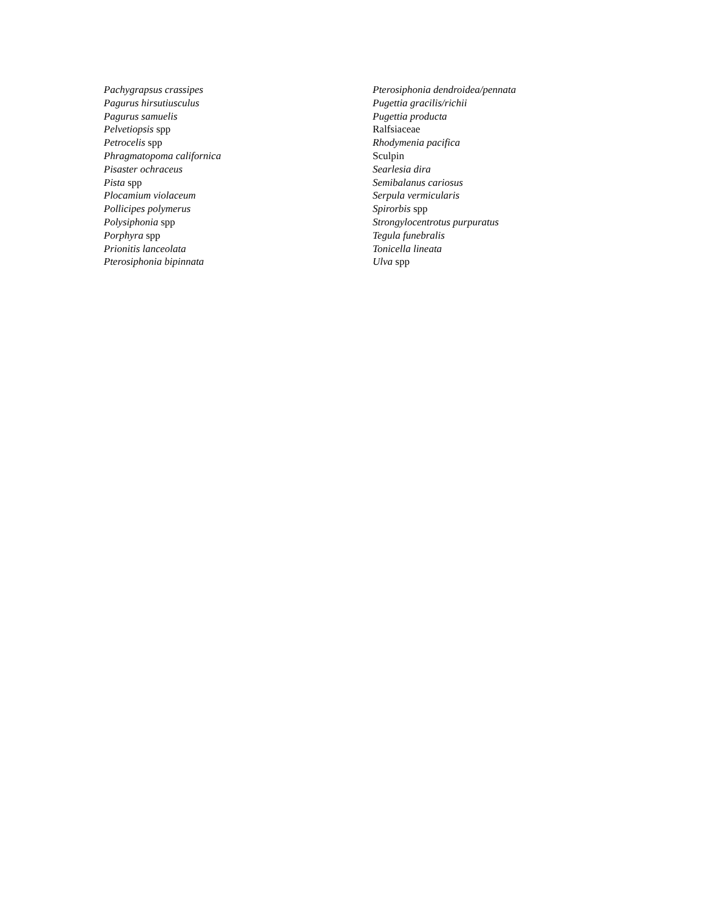Pachygrapsus crassipes
Pagurus hirsutiusculus
Pagurus samuelis
Pelvetiopsis spp
Petrocelis spp
Phragmatopoma californica
Pisaster ochraceus
Pista spp
Plocamium violaceum
Pollicipes polymerus
Polysiphonia spp
Porphyra spp
Prionitis lanceolata
Pterosiphonia bipinnata
Pterosiphonia dendroidea/pennata
Pugettia gracilis/richii
Pugettia producta
Ralfsiaceae
Rhodymenia pacifica
Sculpin
Searlesia dira
Semibalanus cariosus
Serpula vermicularis
Spirorbis spp
Strongylocentrotus purpuratus
Tegula funebralis
Tonicella lineata
Ulva spp